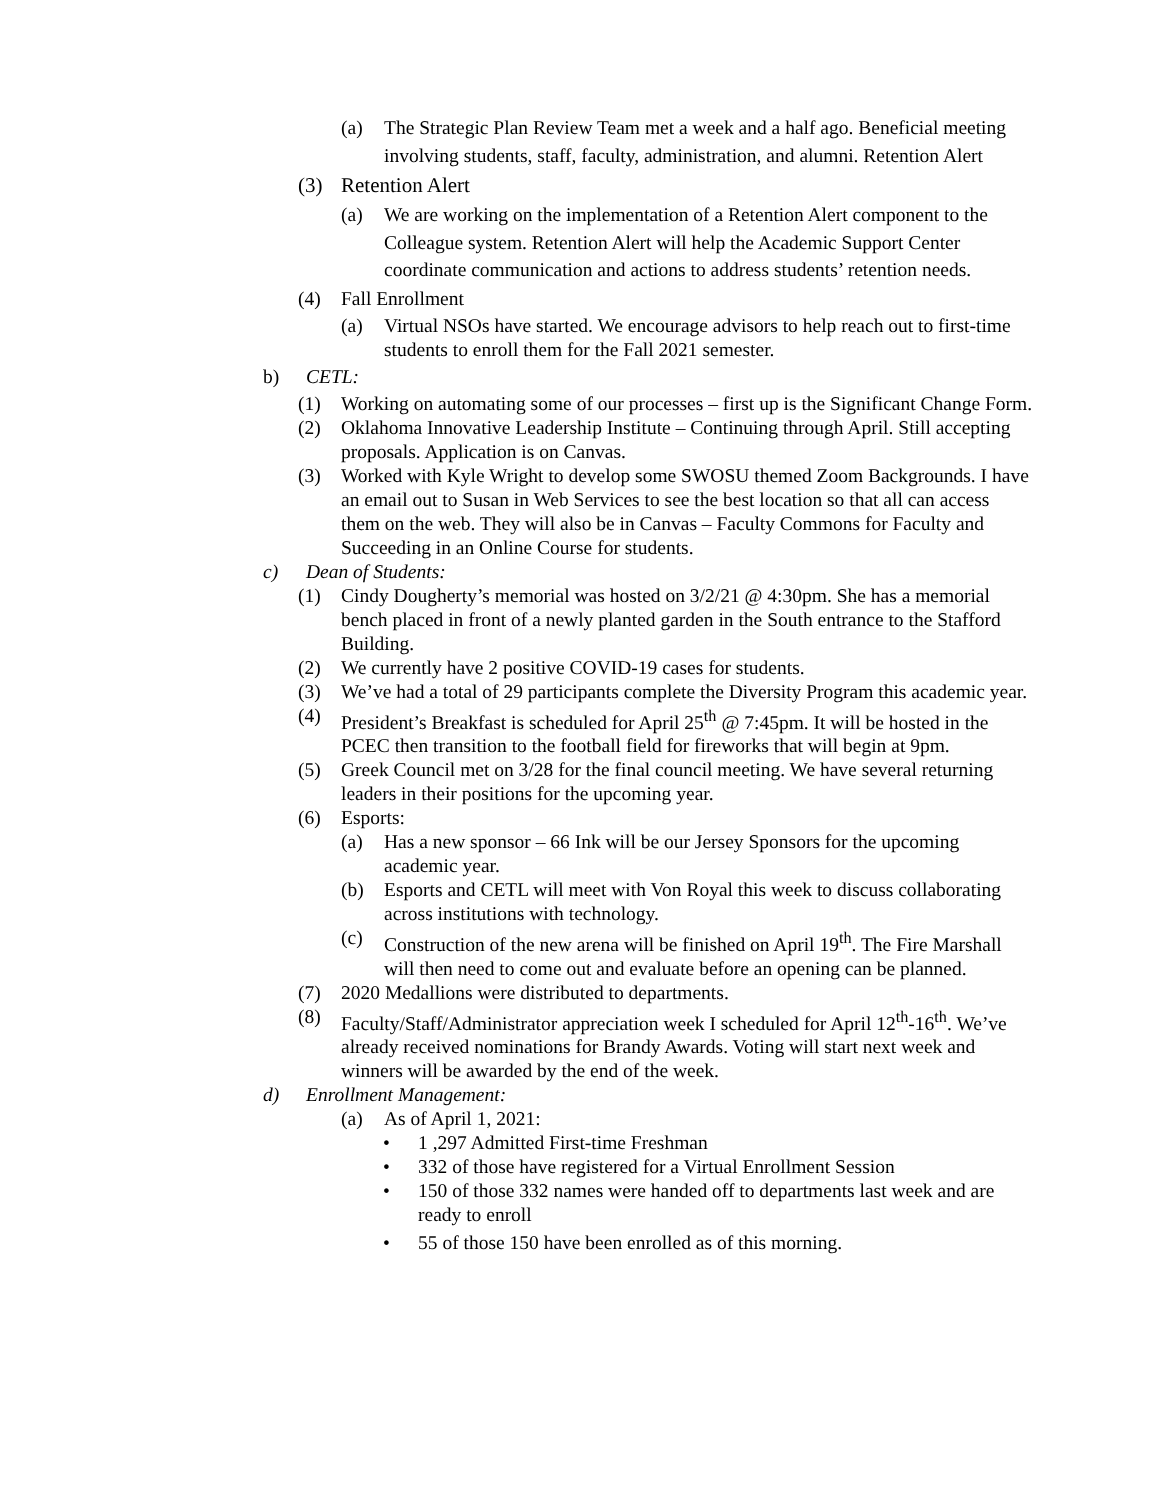(a) The Strategic Plan Review Team met a week and a half ago. Beneficial meeting involving students, staff, faculty, administration, and alumni. Retention Alert
(3) Retention Alert
(a) We are working on the implementation of a Retention Alert component to the Colleague system. Retention Alert will help the Academic Support Center coordinate communication and actions to address students’ retention needs.
(4) Fall Enrollment
(a) Virtual NSOs have started. We encourage advisors to help reach out to first-time students to enroll them for the Fall 2021 semester.
b) CETL:
(1) Working on automating some of our processes – first up is the Significant Change Form.
(2) Oklahoma Innovative Leadership Institute – Continuing through April. Still accepting proposals. Application is on Canvas.
(3) Worked with Kyle Wright to develop some SWOSU themed Zoom Backgrounds. I have an email out to Susan in Web Services to see the best location so that all can access them on the web. They will also be in Canvas – Faculty Commons for Faculty and Succeeding in an Online Course for students.
c) Dean of Students:
(1) Cindy Dougherty’s memorial was hosted on 3/2/21 @ 4:30pm. She has a memorial bench placed in front of a newly planted garden in the South entrance to the Stafford Building.
(2) We currently have 2 positive COVID-19 cases for students.
(3) We’ve had a total of 29 participants complete the Diversity Program this academic year.
(4) President’s Breakfast is scheduled for April 25<sup>th</sup> @ 7:45pm. It will be hosted in the PCEC then transition to the football field for fireworks that will begin at 9pm.
(5) Greek Council met on 3/28 for the final council meeting. We have several returning leaders in their positions for the upcoming year.
(6) Esports:
(a) Has a new sponsor – 66 Ink will be our Jersey Sponsors for the upcoming academic year.
(b) Esports and CETL will meet with Von Royal this week to discuss collaborating across institutions with technology.
(c) Construction of the new arena will be finished on April 19<sup>th</sup>. The Fire Marshall will then need to come out and evaluate before an opening can be planned.
(7) 2020 Medallions were distributed to departments.
(8) Faculty/Staff/Administrator appreciation week I scheduled for April 12<sup>th</sup>-16<sup>th</sup>. We’ve already received nominations for Brandy Awards. Voting will start next week and winners will be awarded by the end of the week.
d) Enrollment Management:
(a) As of April 1, 2021:
• 1 ,297 Admitted First-time Freshman
• 332 of those have registered for a Virtual Enrollment Session
• 150 of those 332 names were handed off to departments last week and are ready to enroll
• 55 of those 150 have been enrolled as of this morning.